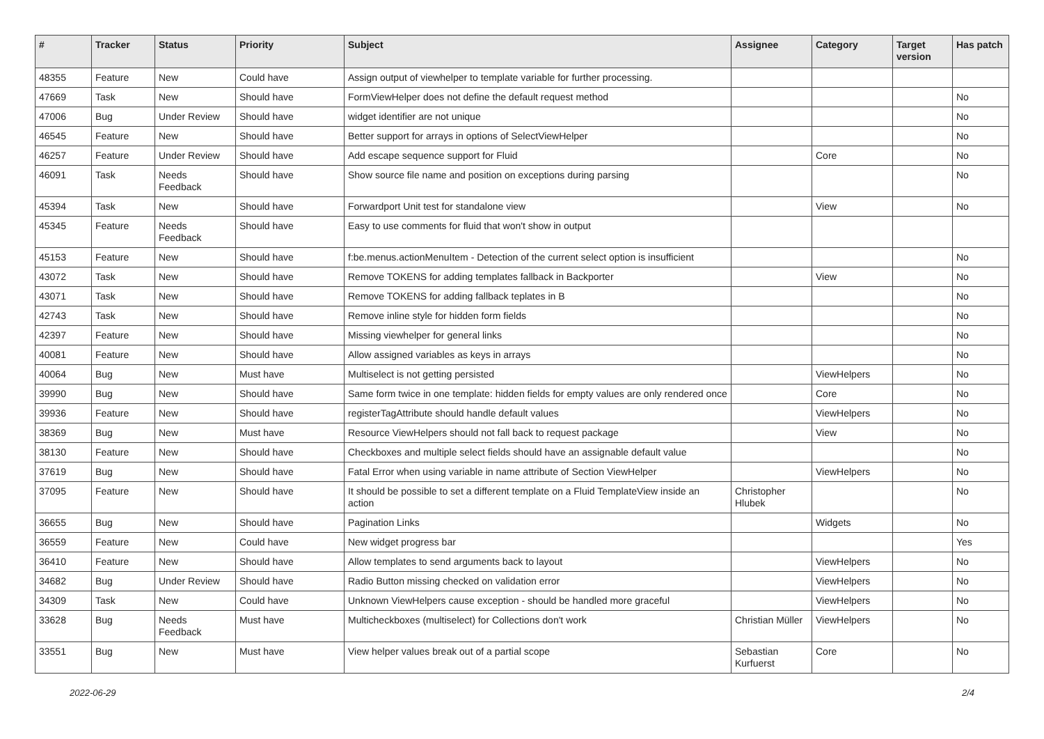| # | Tracker | Status | Priority | Subject | Assignee | Category | Target version | Has patch |
| --- | --- | --- | --- | --- | --- | --- | --- | --- |
| 48355 | Feature | New | Could have | Assign output of viewhelper to template variable for further processing. | | | | |
| 47669 | Task | New | Should have | FormViewHelper does not define the default request method | | | | No |
| 47006 | Bug | Under Review | Should have | widget identifier are not unique | | | | No |
| 46545 | Feature | New | Should have | Better support for arrays in options of SelectViewHelper | | | | No |
| 46257 | Feature | Under Review | Should have | Add escape sequence support for Fluid | | Core | | No |
| 46091 | Task | Needs Feedback | Should have | Show source file name and position on exceptions during parsing | | | | No |
| 45394 | Task | New | Should have | Forwardport Unit test for standalone view | | View | | No |
| 45345 | Feature | Needs Feedback | Should have | Easy to use comments for fluid that won't show in output | | | | |
| 45153 | Feature | New | Should have | f:be.menus.actionMenuItem - Detection of the current select option is insufficient | | | | No |
| 43072 | Task | New | Should have | Remove TOKENS for adding templates fallback in Backporter | | View | | No |
| 43071 | Task | New | Should have | Remove TOKENS for adding fallback teplates in B | | | | No |
| 42743 | Task | New | Should have | Remove inline style for hidden form fields | | | | No |
| 42397 | Feature | New | Should have | Missing viewhelper for general links | | | | No |
| 40081 | Feature | New | Should have | Allow assigned variables as keys in arrays | | | | No |
| 40064 | Bug | New | Must have | Multiselect is not getting persisted | | ViewHelpers | | No |
| 39990 | Bug | New | Should have | Same form twice in one template: hidden fields for empty values are only rendered once | | Core | | No |
| 39936 | Feature | New | Should have | registerTagAttribute should handle default values | | ViewHelpers | | No |
| 38369 | Bug | New | Must have | Resource ViewHelpers should not fall back to request package | | View | | No |
| 38130 | Feature | New | Should have | Checkboxes and multiple select fields should have an assignable default value | | | | No |
| 37619 | Bug | New | Should have | Fatal Error when using variable in name attribute of Section ViewHelper | | ViewHelpers | | No |
| 37095 | Feature | New | Should have | It should be possible to set a different template on a Fluid TemplateView inside an action | Christopher Hlubek | | | No |
| 36655 | Bug | New | Should have | Pagination Links | | Widgets | | No |
| 36559 | Feature | New | Could have | New widget progress bar | | | | Yes |
| 36410 | Feature | New | Should have | Allow templates to send arguments back to layout | | ViewHelpers | | No |
| 34682 | Bug | Under Review | Should have | Radio Button missing checked on validation error | | ViewHelpers | | No |
| 34309 | Task | New | Could have | Unknown ViewHelpers cause exception - should be handled more graceful | | ViewHelpers | | No |
| 33628 | Bug | Needs Feedback | Must have | Multicheckboxes (multiselect) for Collections don't work | Christian Müller | ViewHelpers | | No |
| 33551 | Bug | New | Must have | View helper values break out of a partial scope | Sebastian Kurfuerst | Core | | No |
2022-06-29 2/4